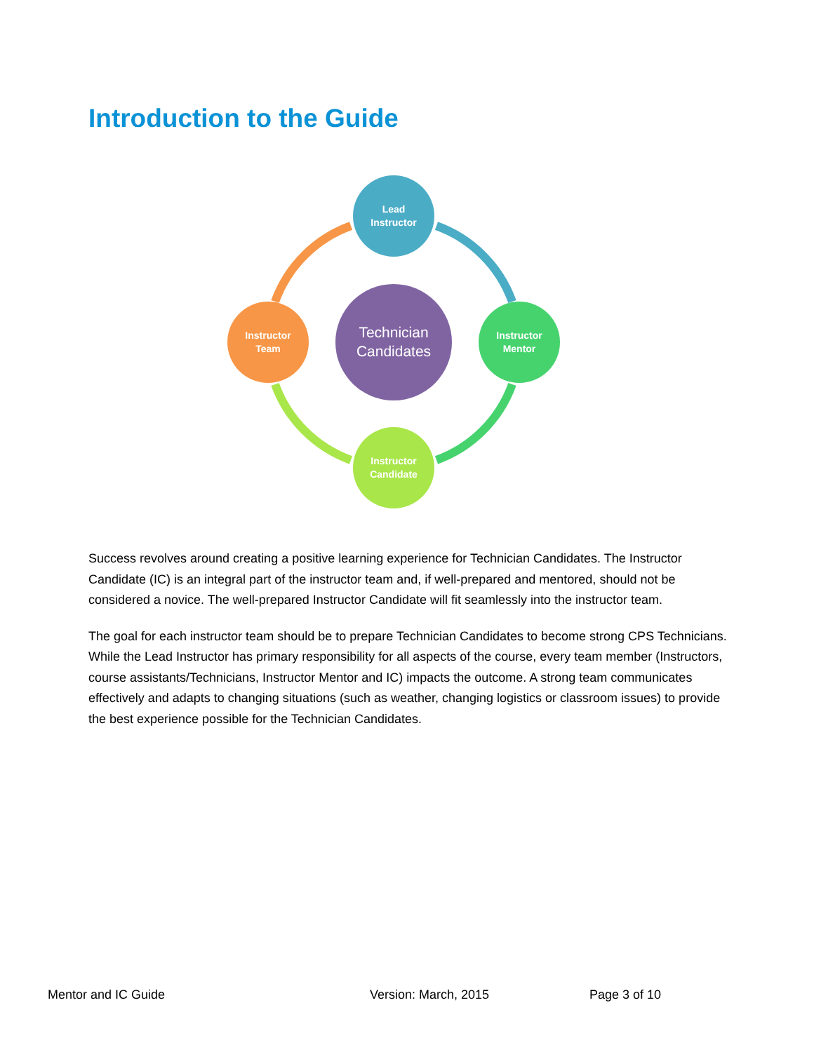Introduction to the Guide
Lead
Instructor
Instructor
Team
Instructor
Mentor
Instructor
Candidate
Technician
Candidates
Success revolves around creating a positive learning experience for Technician Candidates. The Instructor Candidate (IC) is an integral part of the instructor team and, if well-prepared and mentored, should not be considered a novice. The well-prepared Instructor Candidate will fit seamlessly into the instructor team.
The goal for each instructor team should be to prepare Technician Candidates to become strong CPS Technicians. While the Lead Instructor has primary responsibility for all aspects of the course, every team member (Instructors, course assistants/Technicians, Instructor Mentor and IC) impacts the outcome. A strong team communicates effectively and adapts to changing situations (such as weather, changing logistics or classroom issues) to provide the best experience possible for the Technician Candidates.
Mentor and IC Guide Version: March, 2015 Page 3 of 10